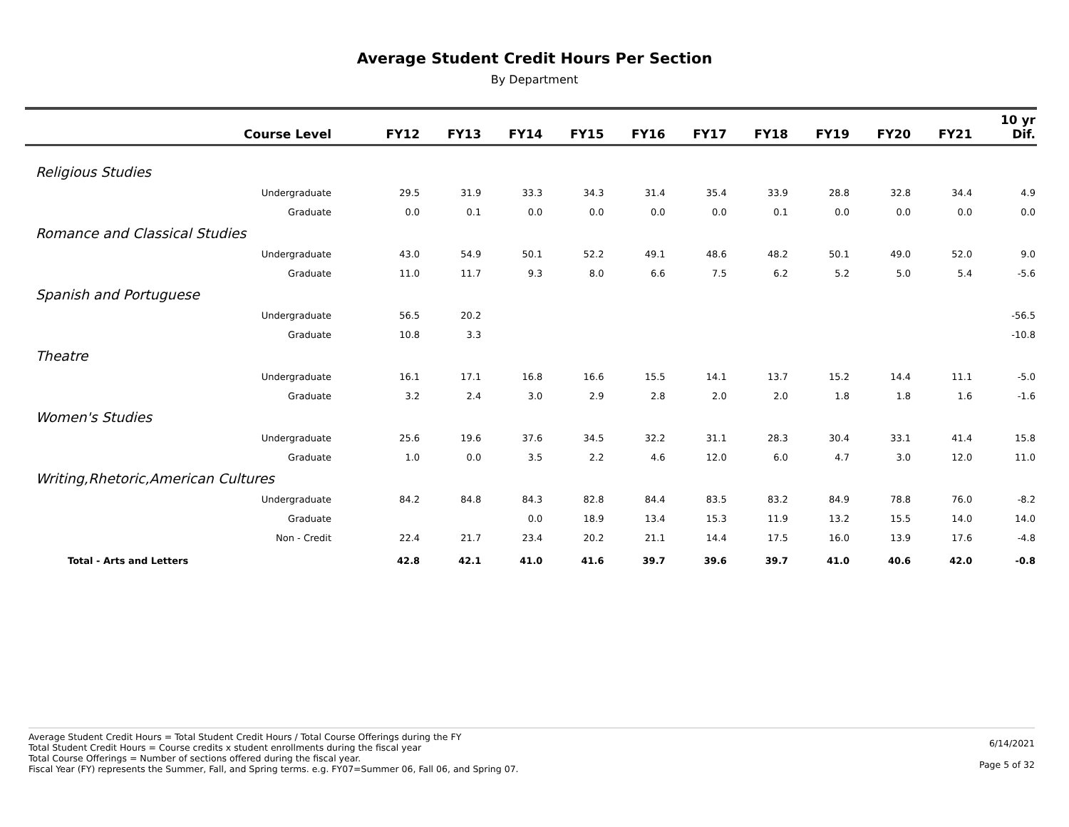Average Student Credit Hours Per Section
By Department
| Course Level | FY12 | FY13 | FY14 | FY15 | FY16 | FY17 | FY18 | FY19 | FY20 | FY21 | 10 yr Dif. |
| --- | --- | --- | --- | --- | --- | --- | --- | --- | --- | --- | --- |
| Religious Studies | | | | | | | | | | | |
| Undergraduate | 29.5 | 31.9 | 33.3 | 34.3 | 31.4 | 35.4 | 33.9 | 28.8 | 32.8 | 34.4 | 4.9 |
| Graduate | 0.0 | 0.1 | 0.0 | 0.0 | 0.0 | 0.0 | 0.1 | 0.0 | 0.0 | 0.0 | 0.0 |
| Romance and Classical Studies | | | | | | | | | | | |
| Undergraduate | 43.0 | 54.9 | 50.1 | 52.2 | 49.1 | 48.6 | 48.2 | 50.1 | 49.0 | 52.0 | 9.0 |
| Graduate | 11.0 | 11.7 | 9.3 | 8.0 | 6.6 | 7.5 | 6.2 | 5.2 | 5.0 | 5.4 | -5.6 |
| Spanish and Portuguese | | | | | | | | | | | |
| Undergraduate | 56.5 | 20.2 | | | | | | | | | -56.5 |
| Graduate | 10.8 | 3.3 | | | | | | | | | -10.8 |
| Theatre | | | | | | | | | | | |
| Undergraduate | 16.1 | 17.1 | 16.8 | 16.6 | 15.5 | 14.1 | 13.7 | 15.2 | 14.4 | 11.1 | -5.0 |
| Graduate | 3.2 | 2.4 | 3.0 | 2.9 | 2.8 | 2.0 | 2.0 | 1.8 | 1.8 | 1.6 | -1.6 |
| Women's Studies | | | | | | | | | | | |
| Undergraduate | 25.6 | 19.6 | 37.6 | 34.5 | 32.2 | 31.1 | 28.3 | 30.4 | 33.1 | 41.4 | 15.8 |
| Graduate | 1.0 | 0.0 | 3.5 | 2.2 | 4.6 | 12.0 | 6.0 | 4.7 | 3.0 | 12.0 | 11.0 |
| Writing,Rhetoric,American Cultures | | | | | | | | | | | |
| Undergraduate | 84.2 | 84.8 | 84.3 | 82.8 | 84.4 | 83.5 | 83.2 | 84.9 | 78.8 | 76.0 | -8.2 |
| Graduate | | | 0.0 | 18.9 | 13.4 | 15.3 | 11.9 | 13.2 | 15.5 | 14.0 | 14.0 |
| Non - Credit | 22.4 | 21.7 | 23.4 | 20.2 | 21.1 | 14.4 | 17.5 | 16.0 | 13.9 | 17.6 | -4.8 |
| Total - Arts and Letters | 42.8 | 42.1 | 41.0 | 41.6 | 39.7 | 39.6 | 39.7 | 41.0 | 40.6 | 42.0 | -0.8 |
Average Student Credit Hours = Total Student Credit Hours / Total Course Offerings during the FY
Total Student Credit Hours = Course credits x student enrollments during the fiscal year
Total Course Offerings = Number of sections offered during the fiscal year.
Fiscal Year (FY) represents the Summer, Fall, and Spring terms. e.g. FY07=Summer 06, Fall 06, and Spring 07.
6/14/2021
Page 5 of 32